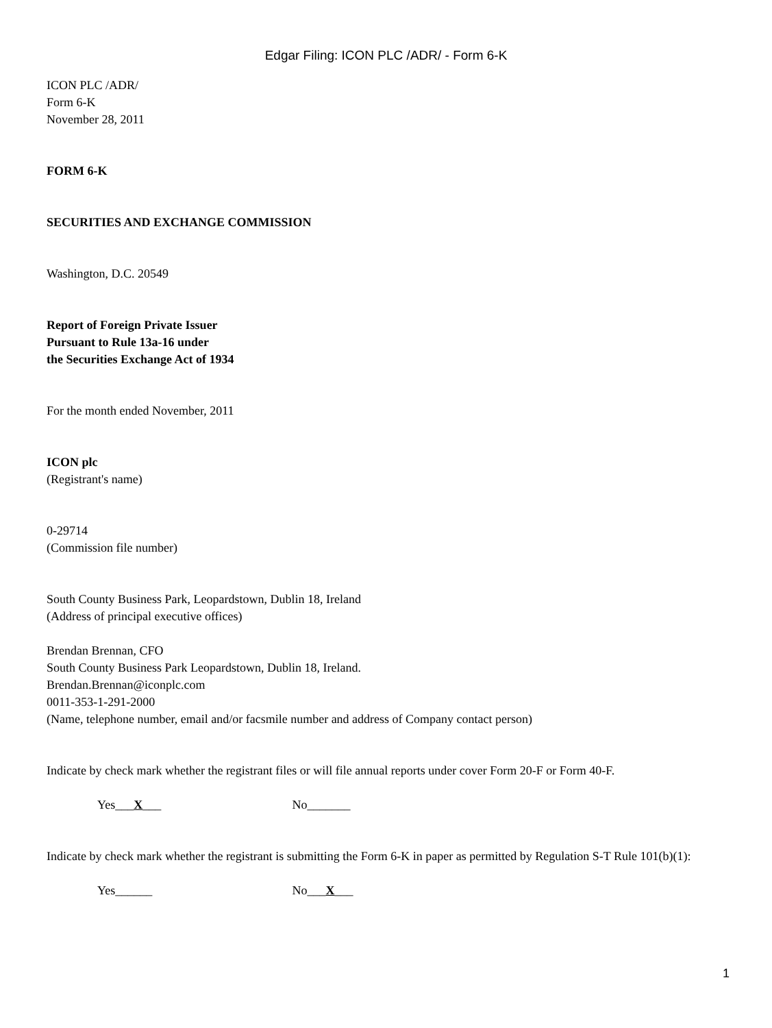Edgar Filing: ICON PLC /ADR/ - Form 6-K
ICON PLC /ADR/
Form 6-K
November 28, 2011
FORM 6-K
SECURITIES AND EXCHANGE COMMISSION
Washington, D.C. 20549
Report of Foreign Private Issuer
Pursuant to Rule 13a-16 under
the Securities Exchange Act of 1934
For the month ended November, 2011
ICON plc
(Registrant's name)
0-29714
(Commission file number)
South County Business Park, Leopardstown, Dublin 18, Ireland
(Address of principal executive offices)
Brendan Brennan, CFO
South County Business Park Leopardstown, Dublin 18, Ireland.
Brendan.Brennan@iconplc.com
0011-353-1-291-2000
(Name, telephone number, email and/or facsmile number and address of Company contact person)
Indicate by check mark whether the registrant files or will file annual reports under cover Form 20-F or Form 40-F.
Yes___X___ No_______
Indicate by check mark whether the registrant is submitting the Form 6-K in paper as permitted by Regulation S-T Rule 101(b)(1):
Yes______ No___X___
1